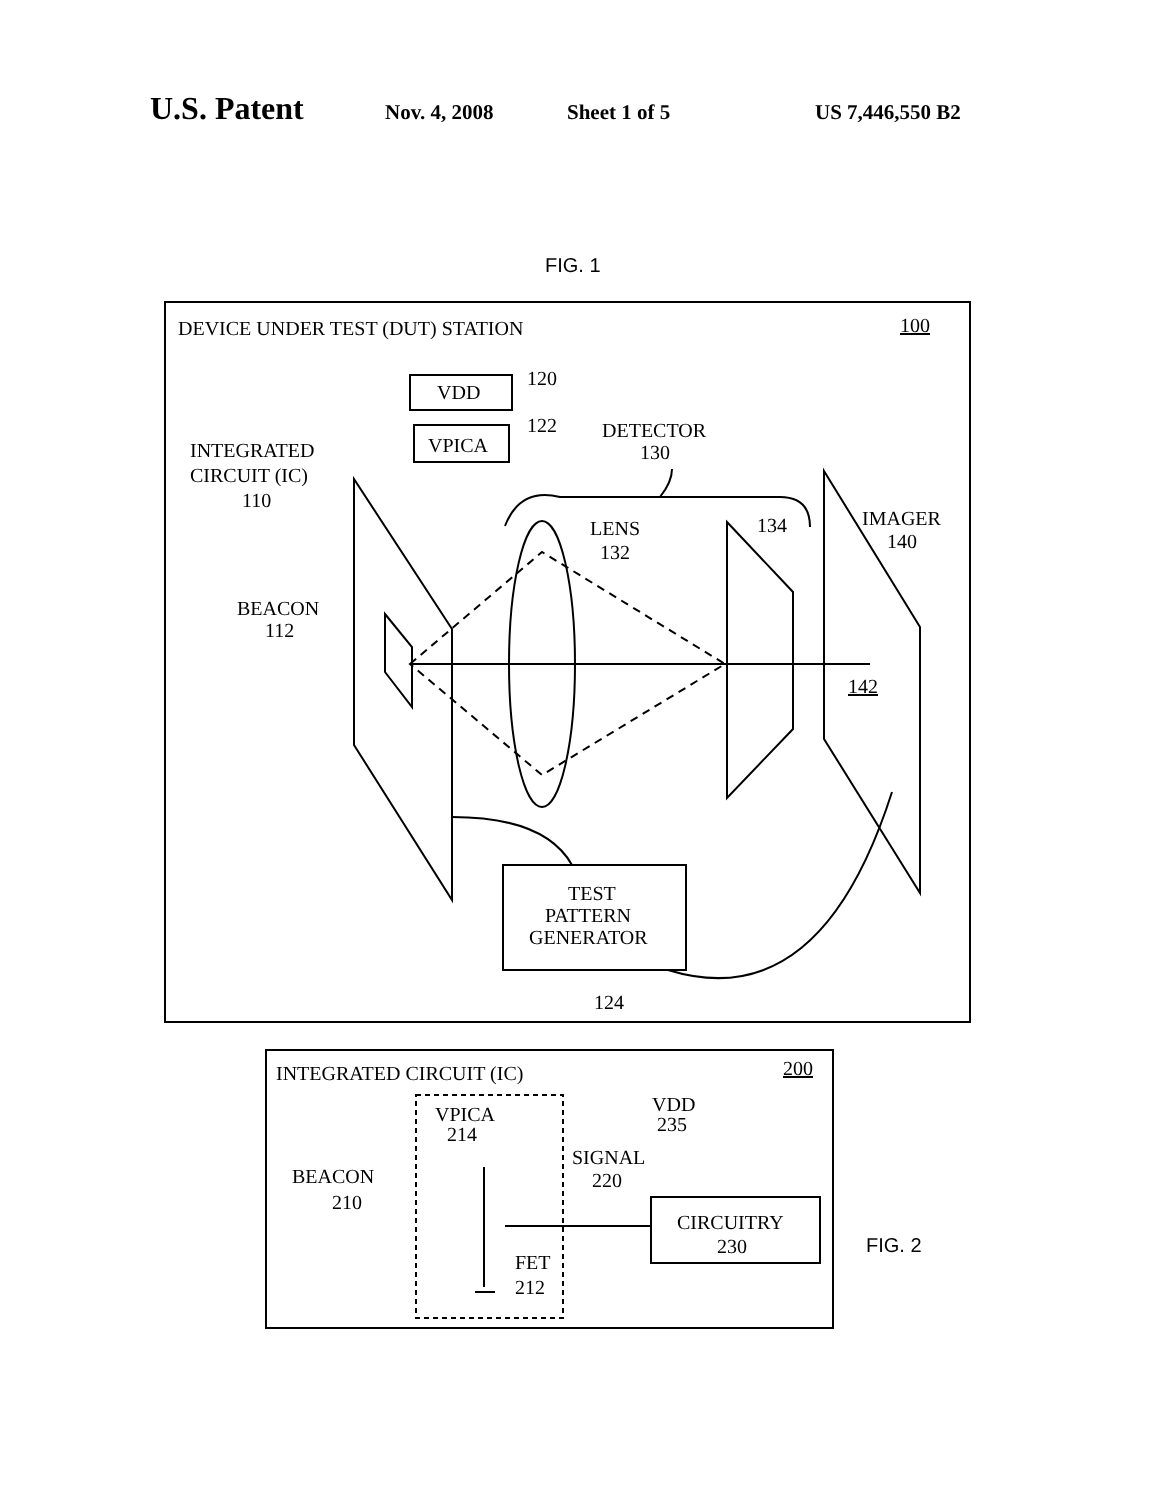U.S. Patent Nov. 4, 2008 Sheet 1 of 5 US 7,446,550 B2
FIG. 1
DEVICE UNDER TEST (DUT) STATION
100
VDD
120
VPICA
122
INTEGRATED
CIRCUIT (IC)
110
DETECTOR
130
BEACON
112
LENS
132
134
IMAGER
140
142
TEST
PATTERN
GENERATOR
124
INTEGRATED CIRCUIT (IC)
200
VPICA
214
BEACON
210
VDD
235
SIGNAL
220
CIRCUITRY
230
FET
212
FIG. 2